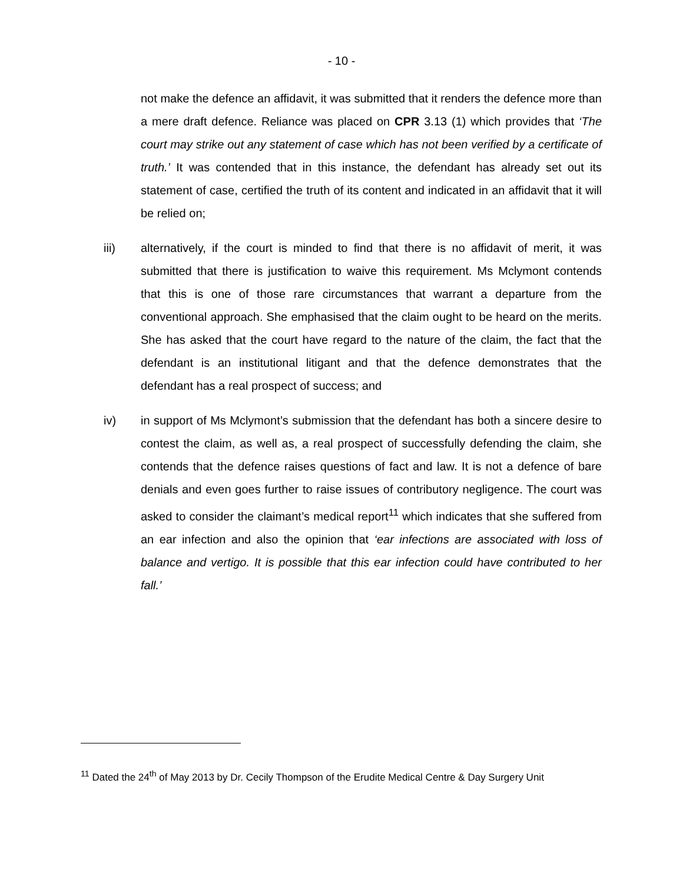- 10 -
not make the defence an affidavit, it was submitted that it renders the defence more than a mere draft defence. Reliance was placed on CPR 3.13 (1) which provides that ‘The court may strike out any statement of case which has not been verified by a certificate of truth.’ It was contended that in this instance, the defendant has already set out its statement of case, certified the truth of its content and indicated in an affidavit that it will be relied on;
iii) alternatively, if the court is minded to find that there is no affidavit of merit, it was submitted that there is justification to waive this requirement. Ms Mclymont contends that this is one of those rare circumstances that warrant a departure from the conventional approach. She emphasised that the claim ought to be heard on the merits. She has asked that the court have regard to the nature of the claim, the fact that the defendant is an institutional litigant and that the defence demonstrates that the defendant has a real prospect of success; and
iv) in support of Ms Mclymont’s submission that the defendant has both a sincere desire to contest the claim, as well as, a real prospect of successfully defending the claim, she contends that the defence raises questions of fact and law. It is not a defence of bare denials and even goes further to raise issues of contributory negligence. The court was asked to consider the claimant’s medical report<sup>11</sup> which indicates that she suffered from an ear infection and also the opinion that ‘ear infections are associated with loss of balance and vertigo. It is possible that this ear infection could have contributed to her fall.’
<sup>11</sup> Dated the 24<sup>th</sup> of May 2013 by Dr. Cecily Thompson of the Erudite Medical Centre & Day Surgery Unit